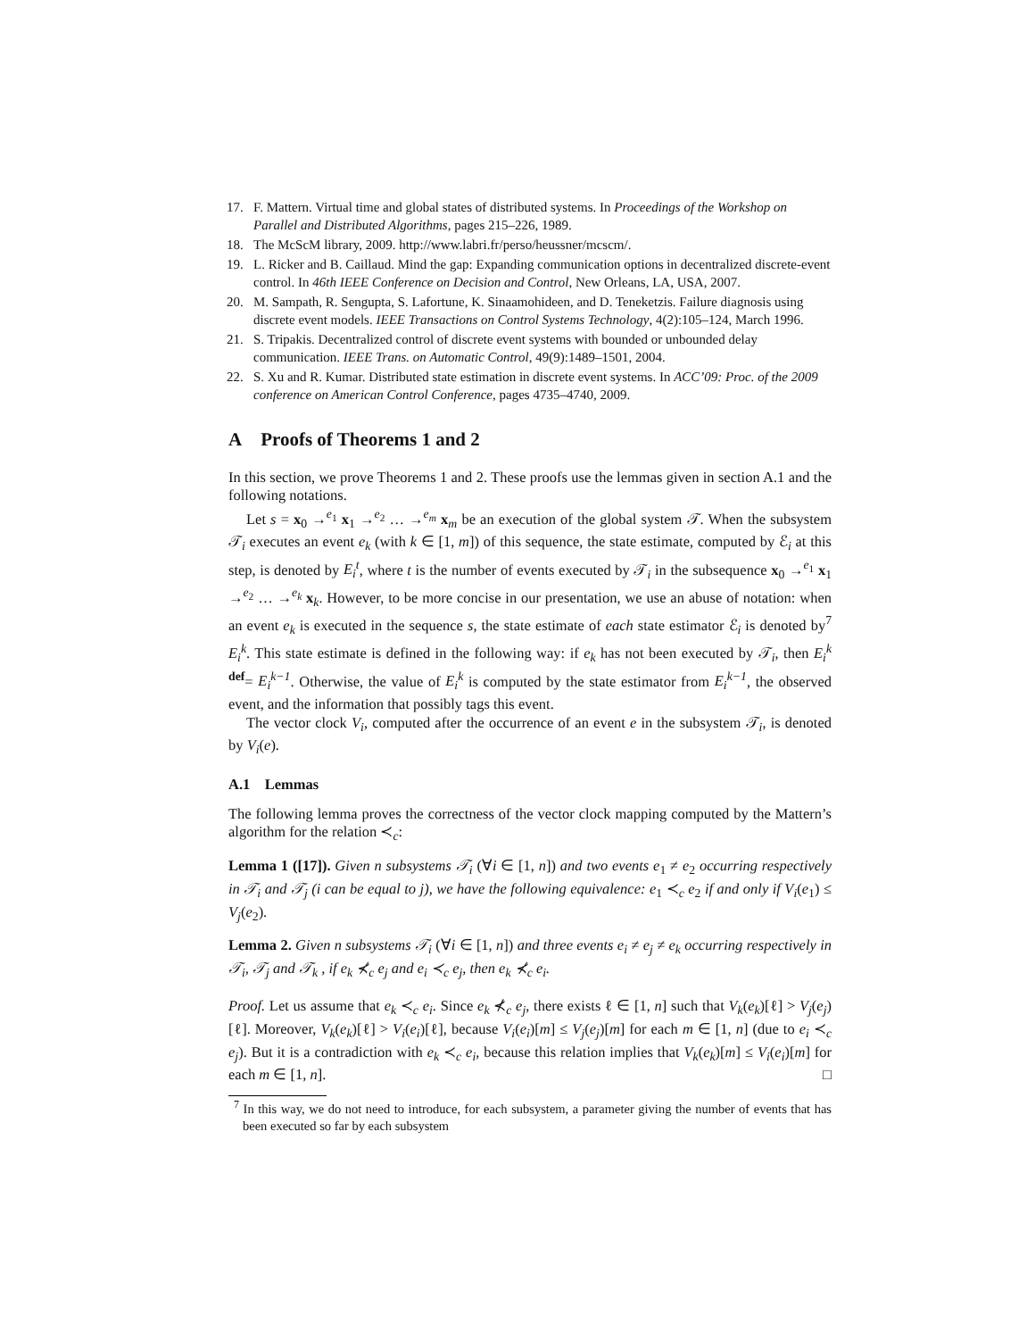17. F. Mattern. Virtual time and global states of distributed systems. In Proceedings of the Workshop on Parallel and Distributed Algorithms, pages 215–226, 1989.
18. The McScM library, 2009. http://www.labri.fr/perso/heussner/mcscm/.
19. L. Ricker and B. Caillaud. Mind the gap: Expanding communication options in decentralized discrete-event control. In 46th IEEE Conference on Decision and Control, New Orleans, LA, USA, 2007.
20. M. Sampath, R. Sengupta, S. Lafortune, K. Sinaamohideen, and D. Teneketzis. Failure diagnosis using discrete event models. IEEE Transactions on Control Systems Technology, 4(2):105–124, March 1996.
21. S. Tripakis. Decentralized control of discrete event systems with bounded or unbounded delay communication. IEEE Trans. on Automatic Control, 49(9):1489–1501, 2004.
22. S. Xu and R. Kumar. Distributed state estimation in discrete event systems. In ACC’09: Proc. of the 2009 conference on American Control Conference, pages 4735–4740, 2009.
A Proofs of Theorems 1 and 2
In this section, we prove Theorems 1 and 2. These proofs use the lemmas given in section A.1 and the following notations.
Let s = x<sub>0</sub> →<sup>e<sub>1</sub></sup> x<sub>1</sub> →<sup>e<sub>2</sub></sup> … →<sup>e<sub>m</sub></sup> x<sub>m</sub> be an execution of the global system 𝒯. When the subsystem 𝒯<sub>i</sub> executes an event e<sub>k</sub> (with k ∈ [1, m]) of this sequence, the state estimate, computed by ℰ<sub>i</sub> at this step, is denoted by E<sub>i</sub><sup>t</sup>, where t is the number of events executed by 𝒯<sub>i</sub> in the subsequence x<sub>0</sub> →<sup>e<sub>1</sub></sup> x<sub>1</sub> →<sup>e<sub>2</sub></sup> … →<sup>e<sub>k</sub></sup> x<sub>k</sub>. However, to be more concise in our presentation, we use an abuse of notation: when an event e<sub>k</sub> is executed in the sequence s, the state estimate of each state estimator ℰ<sub>i</sub> is denoted by<sup>7</sup> E<sub>i</sub><sup>k</sup>. This state estimate is defined in the following way: if e<sub>k</sub> has not been executed by 𝒯<sub>i</sub>, then E<sub>i</sub><sup>k</sup> <sup>def</sup>= E<sub>i</sub><sup>k−1</sup>. Otherwise, the value of E<sub>i</sub><sup>k</sup> is computed by the state estimator from E<sub>i</sub><sup>k−1</sup>, the observed event, and the information that possibly tags this event.
The vector clock V<sub>i</sub>, computed after the occurrence of an event e in the subsystem 𝒯<sub>i</sub>, is denoted by V<sub>i</sub>(e).
A.1 Lemmas
The following lemma proves the correctness of the vector clock mapping computed by the Mattern’s algorithm for the relation ≺<sub>c</sub>:
Lemma 1 ([17]). Given n subsystems 𝒯<sub>i</sub> (∀i ∈ [1, n]) and two events e<sub>1</sub> ≠ e<sub>2</sub> occurring respectively in 𝒯<sub>i</sub> and 𝒯<sub>j</sub> (i can be equal to j), we have the following equivalence: e<sub>1</sub> ≺<sub>c</sub> e<sub>2</sub> if and only if V<sub>i</sub>(e<sub>1</sub>) ≤ V<sub>j</sub>(e<sub>2</sub>).
Lemma 2. Given n subsystems 𝒯<sub>i</sub> (∀i ∈ [1, n]) and three events e<sub>i</sub> ≠ e<sub>j</sub> ≠ e<sub>k</sub> occurring respectively in 𝒯<sub>i</sub>, 𝒯<sub>j</sub> and 𝒯<sub>k</sub> , if e<sub>k</sub> ⊀<sub>c</sub> e<sub>j</sub> and e<sub>i</sub> ≺<sub>c</sub> e<sub>j</sub>, then e<sub>k</sub> ⊀<sub>c</sub> e<sub>i</sub>.
Proof. Let us assume that e<sub>k</sub> ≺<sub>c</sub> e<sub>i</sub>. Since e<sub>k</sub> ⊀<sub>c</sub> e<sub>j</sub>, there exists ℓ ∈ [1, n] such that V<sub>k</sub>(e<sub>k</sub>)[ℓ] > V<sub>j</sub>(e<sub>j</sub>)[ℓ]. Moreover, V<sub>k</sub>(e<sub>k</sub>)[ℓ] > V<sub>i</sub>(e<sub>i</sub>)[ℓ], because V<sub>i</sub>(e<sub>i</sub>)[m] ≤ V<sub>j</sub>(e<sub>j</sub>)[m] for each m ∈ [1, n] (due to e<sub>i</sub> ≺<sub>c</sub> e<sub>j</sub>). But it is a contradiction with e<sub>k</sub> ≺<sub>c</sub> e<sub>i</sub>, because this relation implies that V<sub>k</sub>(e<sub>k</sub>)[m] ≤ V<sub>i</sub>(e<sub>i</sub>)[m] for each m ∈ [1, n]. □
<sup>7</sup> In this way, we do not need to introduce, for each subsystem, a parameter giving the number of events that has been executed so far by each subsystem